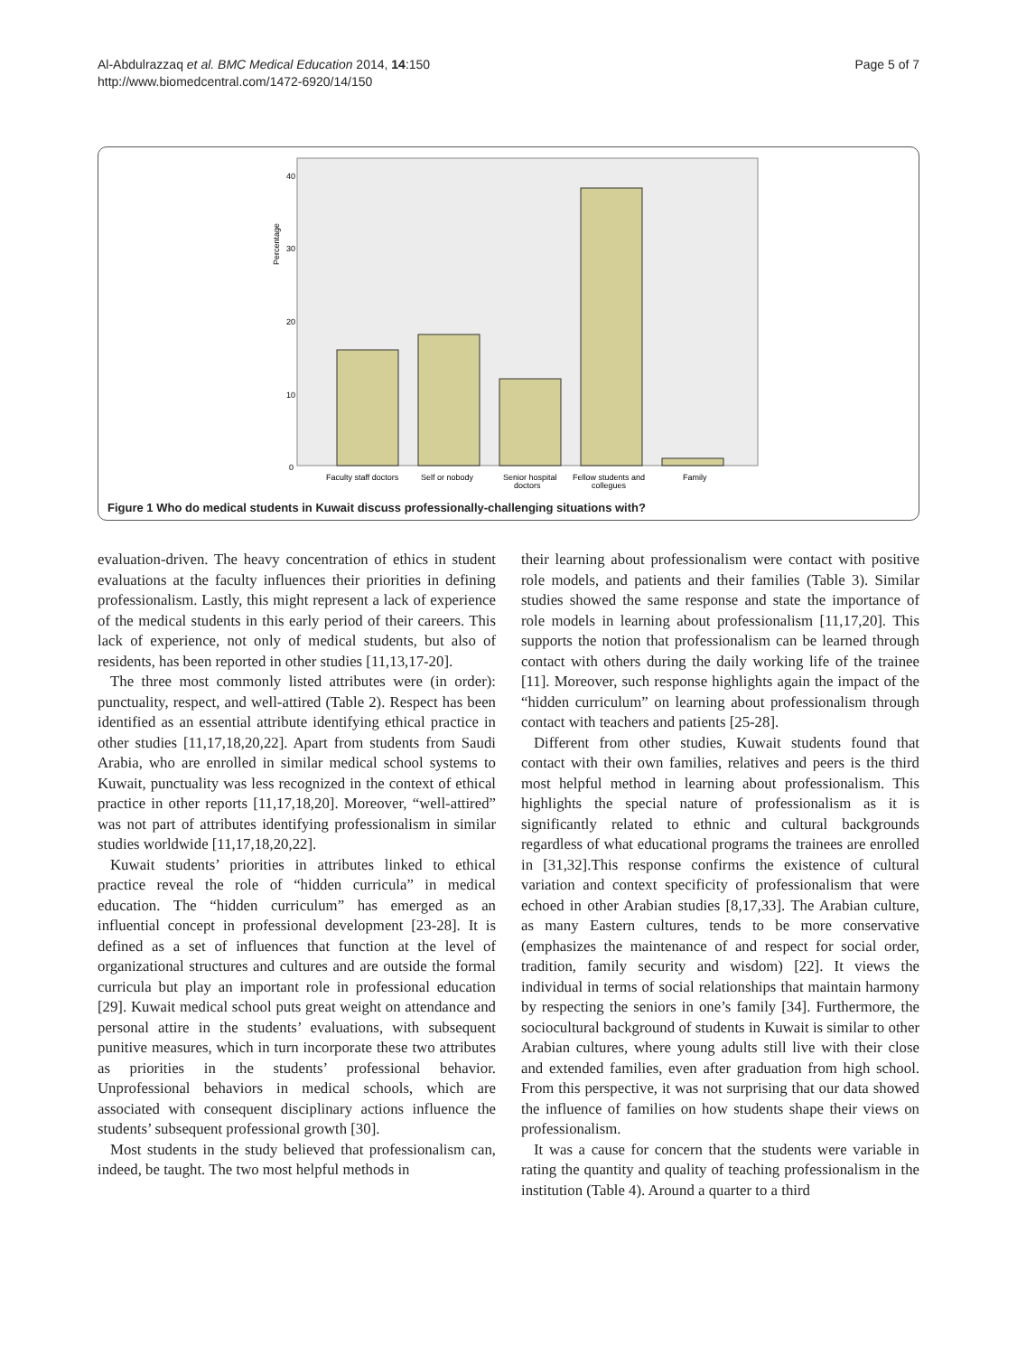Al-Abdulrazzaq et al. BMC Medical Education 2014, 14:150
http://www.biomedcentral.com/1472-6920/14/150
Page 5 of 7
Percentage
40
30
20
10
0
Faculty staff doctors
Self or nobody
Senior hospital
doctors
Fellow students and
collegues
Family
Figure 1 Who do medical students in Kuwait discuss professionally-challenging situations with?
evaluation-driven. The heavy concentration of ethics in student evaluations at the faculty influences their priorities in defining professionalism. Lastly, this might represent a lack of experience of the medical students in this early period of their careers. This lack of experience, not only of medical students, but also of residents, has been reported in other studies [11,13,17-20].
The three most commonly listed attributes were (in order): punctuality, respect, and well-attired (Table 2). Respect has been identified as an essential attribute identifying ethical practice in other studies [11,17,18,20,22]. Apart from students from Saudi Arabia, who are enrolled in similar medical school systems to Kuwait, punctuality was less recognized in the context of ethical practice in other reports [11,17,18,20]. Moreover, “well-attired” was not part of attributes identifying professionalism in similar studies worldwide [11,17,18,20,22].
Kuwait students’ priorities in attributes linked to ethical practice reveal the role of “hidden curricula” in medical education. The “hidden curriculum” has emerged as an influential concept in professional development [23-28]. It is defined as a set of influences that function at the level of organizational structures and cultures and are outside the formal curricula but play an important role in professional education [29]. Kuwait medical school puts great weight on attendance and personal attire in the students’ evaluations, with subsequent punitive measures, which in turn incorporate these two attributes as priorities in the students’ professional behavior. Unprofessional behaviors in medical schools, which are associated with consequent disciplinary actions influence the students’ subsequent professional growth [30].
Most students in the study believed that professionalism can, indeed, be taught. The two most helpful methods in
their learning about professionalism were contact with positive role models, and patients and their families (Table 3). Similar studies showed the same response and state the importance of role models in learning about professionalism [11,17,20]. This supports the notion that professionalism can be learned through contact with others during the daily working life of the trainee [11]. Moreover, such response highlights again the impact of the “hidden curriculum” on learning about professionalism through contact with teachers and patients [25-28].
Different from other studies, Kuwait students found that contact with their own families, relatives and peers is the third most helpful method in learning about professionalism. This highlights the special nature of professionalism as it is significantly related to ethnic and cultural backgrounds regardless of what educational programs the trainees are enrolled in [31,32].This response confirms the existence of cultural variation and context specificity of professionalism that were echoed in other Arabian studies [8,17,33]. The Arabian culture, as many Eastern cultures, tends to be more conservative (emphasizes the maintenance of and respect for social order, tradition, family security and wisdom) [22]. It views the individual in terms of social relationships that maintain harmony by respecting the seniors in one’s family [34]. Furthermore, the sociocultural background of students in Kuwait is similar to other Arabian cultures, where young adults still live with their close and extended families, even after graduation from high school. From this perspective, it was not surprising that our data showed the influence of families on how students shape their views on professionalism.
It was a cause for concern that the students were variable in rating the quantity and quality of teaching professionalism in the institution (Table 4). Around a quarter to a third